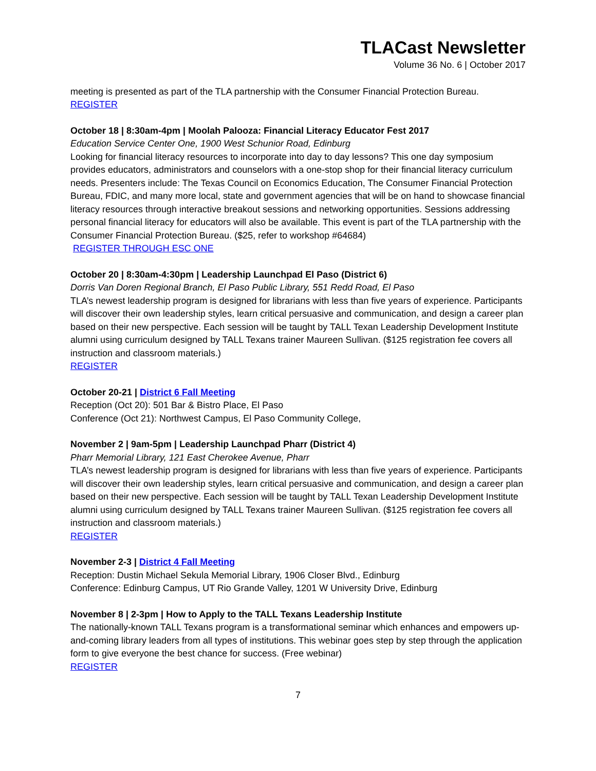TLACast Newsletter
Volume 36 No. 6 | October 2017
meeting is presented as part of the TLA partnership with the Consumer Financial Protection Bureau.
REGISTER
October 18 | 8:30am-4pm | Moolah Palooza: Financial Literacy Educator Fest 2017
Education Service Center One, 1900 West Schunior Road, Edinburg
Looking for financial literacy resources to incorporate into day to day lessons? This one day symposium provides educators, administrators and counselors with a one-stop shop for their financial literacy curriculum needs. Presenters include: The Texas Council on Economics Education, The Consumer Financial Protection Bureau, FDIC, and many more local, state and government agencies that will be on hand to showcase financial literacy resources through interactive breakout sessions and networking opportunities. Sessions addressing personal financial literacy for educators will also be available. This event is part of the TLA partnership with the Consumer Financial Protection Bureau. ($25, refer to workshop #64684)
REGISTER THROUGH ESC ONE
October 20 | 8:30am-4:30pm | Leadership Launchpad El Paso (District 6)
Dorris Van Doren Regional Branch, El Paso Public Library, 551 Redd Road, El Paso
TLA’s newest leadership program is designed for librarians with less than five years of experience. Participants will discover their own leadership styles, learn critical persuasive and communication, and design a career plan based on their new perspective. Each session will be taught by TALL Texan Leadership Development Institute alumni using curriculum designed by TALL Texans trainer Maureen Sullivan. ($125 registration fee covers all instruction and classroom materials.)
REGISTER
October 20-21 | District 6 Fall Meeting
Reception (Oct 20): 501 Bar & Bistro Place, El Paso
Conference (Oct 21): Northwest Campus, El Paso Community College,
November 2 | 9am-5pm | Leadership Launchpad Pharr (District 4)
Pharr Memorial Library, 121 East Cherokee Avenue, Pharr
TLA’s newest leadership program is designed for librarians with less than five years of experience. Participants will discover their own leadership styles, learn critical persuasive and communication, and design a career plan based on their new perspective. Each session will be taught by TALL Texan Leadership Development Institute alumni using curriculum designed by TALL Texans trainer Maureen Sullivan. ($125 registration fee covers all instruction and classroom materials.)
REGISTER
November 2-3 | District 4 Fall Meeting
Reception: Dustin Michael Sekula Memorial Library, 1906 Closer Blvd., Edinburg
Conference: Edinburg Campus, UT Rio Grande Valley, 1201 W University Drive, Edinburg
November 8 | 2-3pm | How to Apply to the TALL Texans Leadership Institute
The nationally-known TALL Texans program is a transformational seminar which enhances and empowers up-and-coming library leaders from all types of institutions. This webinar goes step by step through the application form to give everyone the best chance for success. (Free webinar)
REGISTER
7